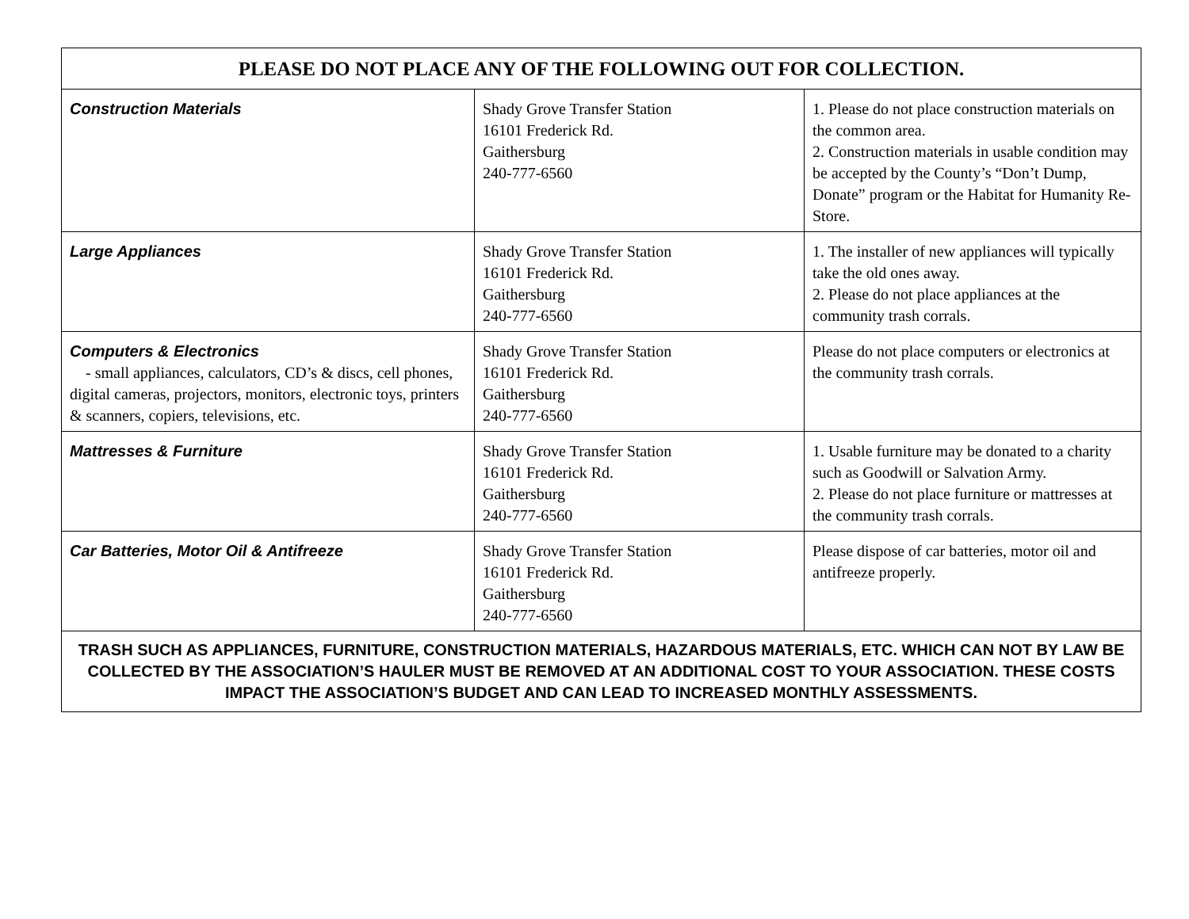| PLEASE DO NOT PLACE ANY OF THE FOLLOWING OUT FOR COLLECTION. | | |
| --- | --- | --- |
| Construction Materials | Shady Grove Transfer Station 16101 Frederick Rd. Gaithersburg 240-777-6560 | 1. Please do not place construction materials on the common area. 2. Construction materials in usable condition may be accepted by the County’s “Don’t Dump, Donate” program or the Habitat for Humanity Re-Store. |
| Large Appliances | Shady Grove Transfer Station 16101 Frederick Rd. Gaithersburg 240-777-6560 | 1. The installer of new appliances will typically take the old ones away. 2. Please do not place appliances at the community trash corrals. |
| Computers & Electronics - small appliances, calculators, CD’s & discs, cell phones, digital cameras, projectors, monitors, electronic toys, printers & scanners, copiers, televisions, etc. | Shady Grove Transfer Station 16101 Frederick Rd. Gaithersburg 240-777-6560 | Please do not place computers or electronics at the community trash corrals. |
| Mattresses & Furniture | Shady Grove Transfer Station 16101 Frederick Rd. Gaithersburg 240-777-6560 | 1. Usable furniture may be donated to a charity such as Goodwill or Salvation Army. 2. Please do not place furniture or mattresses at the community trash corrals. |
| Car Batteries, Motor Oil & Antifreeze | Shady Grove Transfer Station 16101 Frederick Rd. Gaithersburg 240-777-6560 | Please dispose of car batteries, motor oil and antifreeze properly. |
| TRASH SUCH AS APPLIANCES, FURNITURE, CONSTRUCTION MATERIALS, HAZARDOUS MATERIALS, ETC. WHICH CAN NOT BY LAW BE COLLECTED BY THE ASSOCIATION’S HAULER MUST BE REMOVED AT AN ADDITIONAL COST TO YOUR ASSOCIATION. THESE COSTS IMPACT THE ASSOCIATION’S BUDGET AND CAN LEAD TO INCREASED MONTHLY ASSESSMENTS. | | |